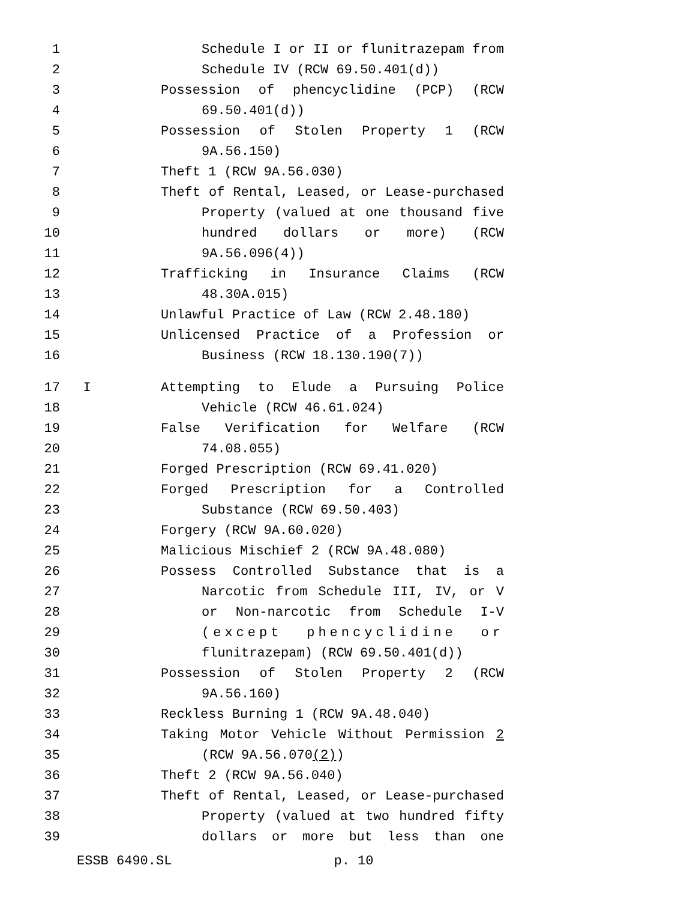1 Schedule I or II or flunitrazepam from
2 Schedule IV (RCW 69.50.401(d))
3 Possession of phencyclidine (PCP) (RCW
4 69.50.401(d))
5 Possession of Stolen Property 1 (RCW
6 9A.56.150)
7 Theft 1 (RCW 9A.56.030)
8 Theft of Rental, Leased, or Lease-purchased
9 Property (valued at one thousand five
10 hundred dollars or more) (RCW
11 9A.56.096(4))
12 Trafficking in Insurance Claims (RCW
13 48.30A.015)
14 Unlawful Practice of Law (RCW 2.48.180)
15 Unlicensed Practice of a Profession or
16 Business (RCW 18.130.190(7))
17 I Attempting to Elude a Pursuing Police
18 Vehicle (RCW 46.61.024)
19 False Verification for Welfare (RCW
20 74.08.055)
21 Forged Prescription (RCW 69.41.020)
22 Forged Prescription for a Controlled
23 Substance (RCW 69.50.403)
24 Forgery (RCW 9A.60.020)
25 Malicious Mischief 2 (RCW 9A.48.080)
26 Possess Controlled Substance that is a
27 Narcotic from Schedule III, IV, or V
28 or Non-narcotic from Schedule I-V
29 (except phencyclidine or
30 flunitrazepam) (RCW 69.50.401(d))
31 Possession of Stolen Property 2 (RCW
32 9A.56.160)
33 Reckless Burning 1 (RCW 9A.48.040)
34 Taking Motor Vehicle Without Permission 2
35 (RCW 9A.56.070(2))
36 Theft 2 (RCW 9A.56.040)
37 Theft of Rental, Leased, or Lease-purchased
38 Property (valued at two hundred fifty
39 dollars or more but less than one
ESSB 6490.SL p. 10